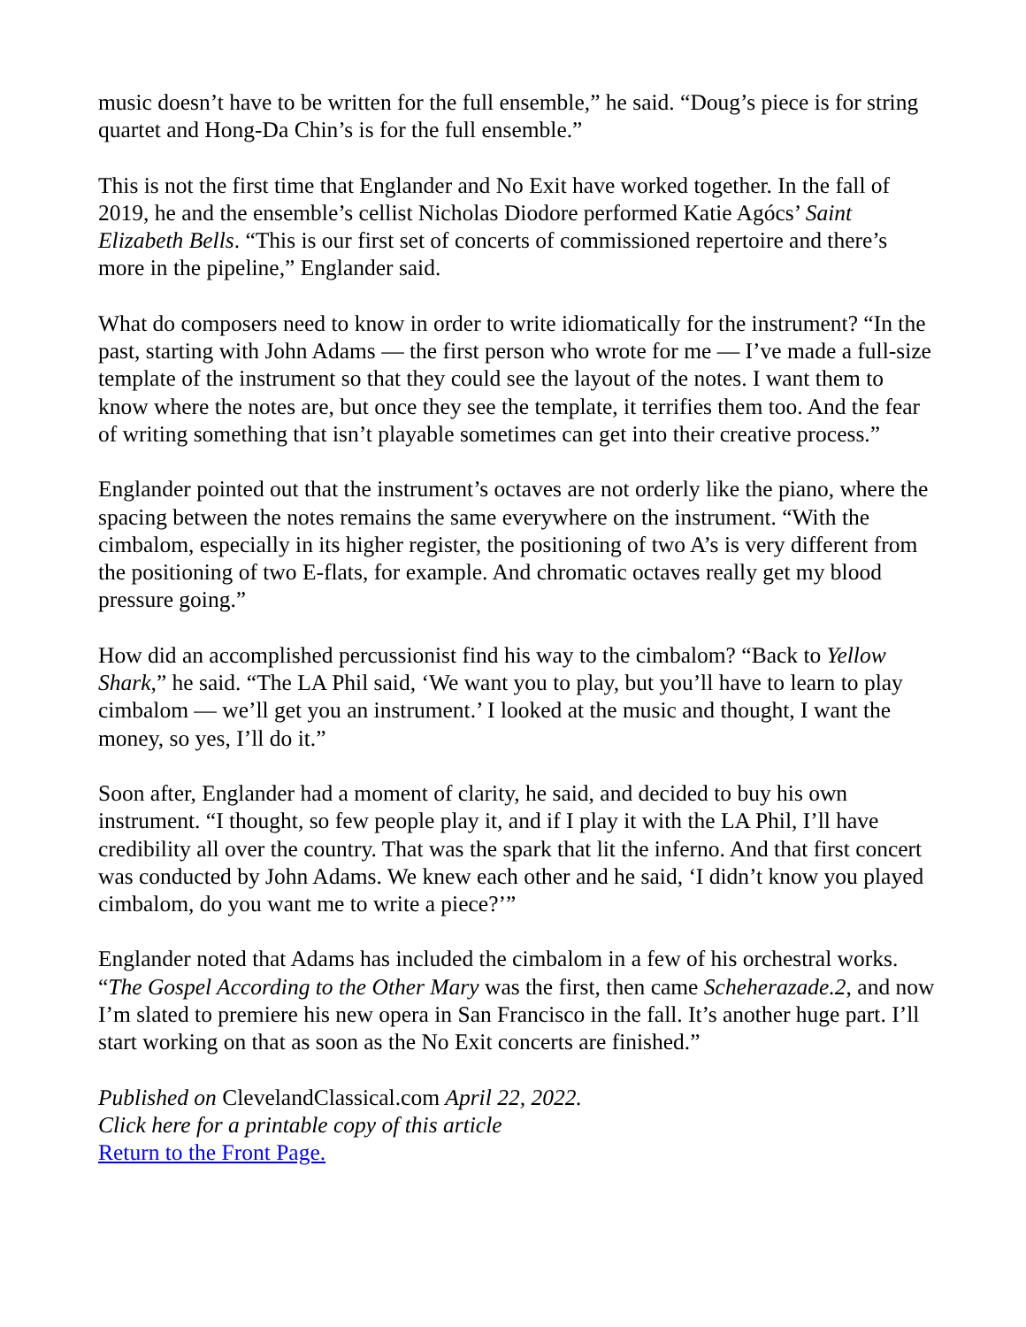music doesn’t have to be written for the full ensemble,” he said. “Doug’s piece is for string quartet and Hong-Da Chin’s is for the full ensemble.”
This is not the first time that Englander and No Exit have worked together. In the fall of 2019, he and the ensemble’s cellist Nicholas Diodore performed Katie Agócs’ Saint Elizabeth Bells. “This is our first set of concerts of commissioned repertoire and there’s more in the pipeline,” Englander said.
What do composers need to know in order to write idiomatically for the instrument? “In the past, starting with John Adams — the first person who wrote for me — I’ve made a full-size template of the instrument so that they could see the layout of the notes. I want them to know where the notes are, but once they see the template, it terrifies them too. And the fear of writing something that isn’t playable sometimes can get into their creative process.”
Englander pointed out that the instrument’s octaves are not orderly like the piano, where the spacing between the notes remains the same everywhere on the instrument. “With the cimbalom, especially in its higher register, the positioning of two A’s is very different from the positioning of two E-flats, for example. And chromatic octaves really get my blood pressure going.”
How did an accomplished percussionist find his way to the cimbalom? “Back to Yellow Shark,” he said. “The LA Phil said, ‘We want you to play, but you’ll have to learn to play cimbalom — we’ll get you an instrument.’ I looked at the music and thought, I want the money, so yes, I’ll do it.”
Soon after, Englander had a moment of clarity, he said, and decided to buy his own instrument. “I thought, so few people play it, and if I play it with the LA Phil, I’ll have credibility all over the country. That was the spark that lit the inferno. And that first concert was conducted by John Adams. We knew each other and he said, ‘I didn’t know you played cimbalom, do you want me to write a piece?’”
Englander noted that Adams has included the cimbalom in a few of his orchestral works. “The Gospel According to the Other Mary was the first, then came Scheherazade.2, and now I’m slated to premiere his new opera in San Francisco in the fall. It’s another huge part. I’ll start working on that as soon as the No Exit concerts are finished.”
Published on ClevelandClassical.com April 22, 2022.
Click here for a printable copy of this article
Return to the Front Page.